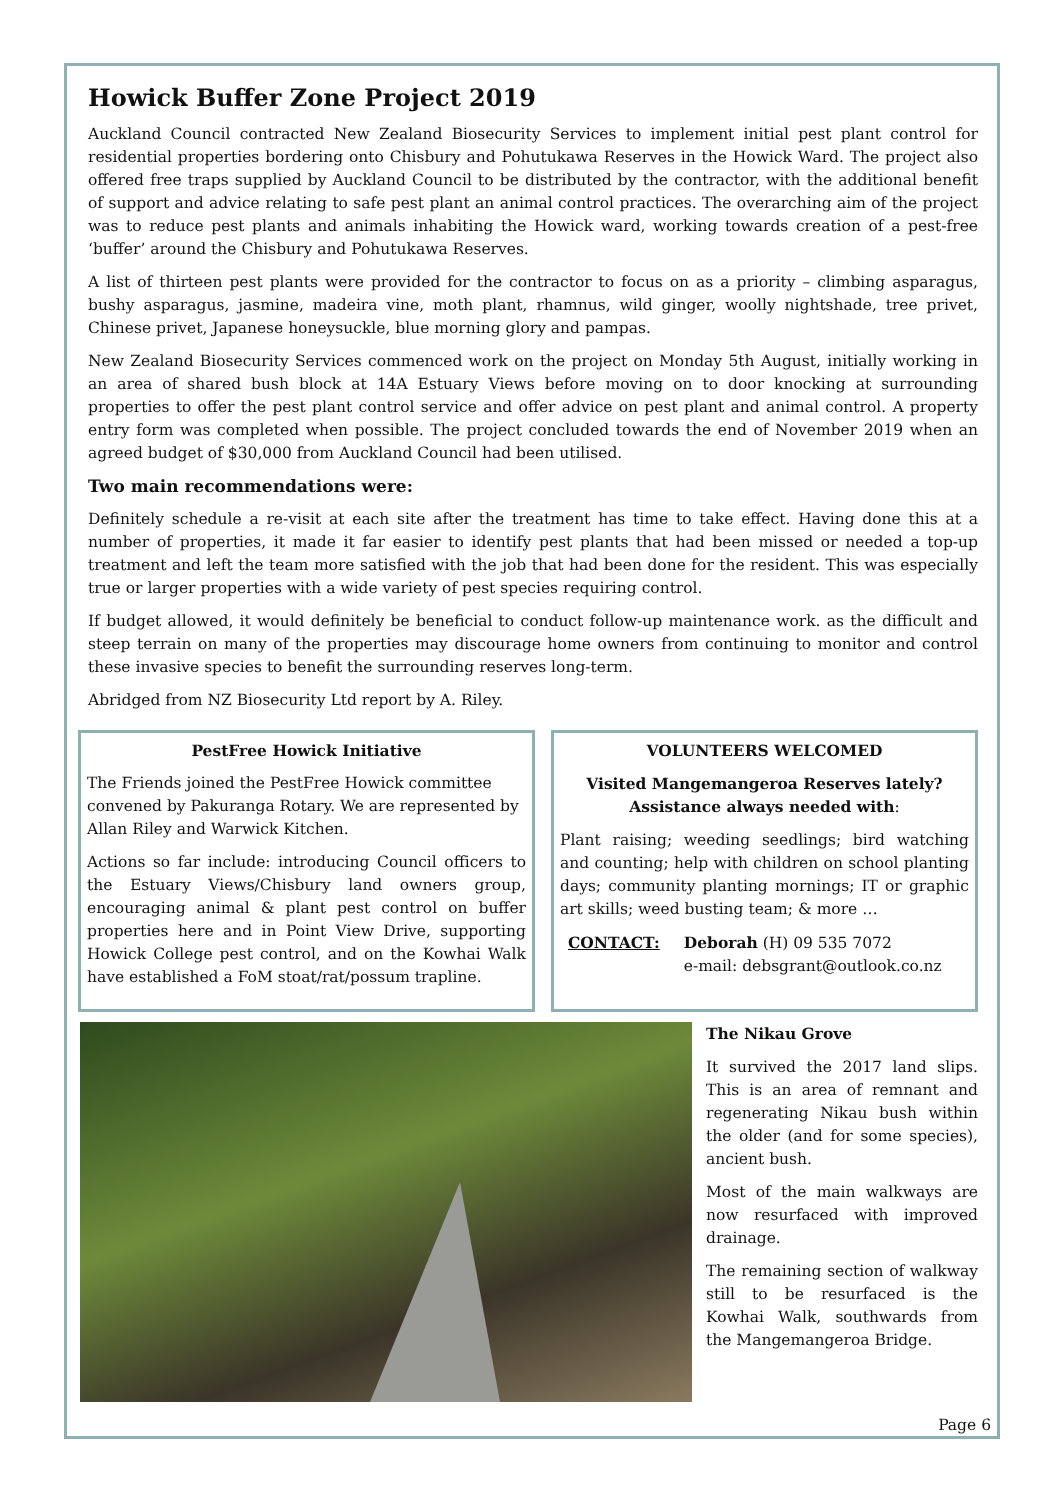Howick Buffer Zone Project 2019
Auckland Council contracted New Zealand Biosecurity Services to implement initial pest plant control for residential properties bordering onto Chisbury and Pohutukawa Reserves in the Howick Ward. The project also offered free traps supplied by Auckland Council to be distributed by the contractor, with the additional benefit of support and advice relating to safe pest plant an animal control practices. The overarching aim of the project was to reduce pest plants and animals inhabiting the Howick ward, working towards creation of a pest-free ‘buffer’ around the Chisbury and Pohutukawa Reserves.
A list of thirteen pest plants were provided for the contractor to focus on as a priority – climbing asparagus, bushy asparagus, jasmine, madeira vine, moth plant, rhamnus, wild ginger, woolly nightshade, tree privet, Chinese privet, Japanese honeysuckle, blue morning glory and pampas.
New Zealand Biosecurity Services commenced work on the project on Monday 5th August, initially working in an area of shared bush block at 14A Estuary Views before moving on to door knocking at surrounding properties to offer the pest plant control service and offer advice on pest plant and animal control. A property entry form was completed when possible. The project concluded towards the end of November 2019 when an agreed budget of $30,000 from Auckland Council had been utilised.
Two main recommendations were:
Definitely schedule a re-visit at each site after the treatment has time to take effect. Having done this at a number of properties, it made it far easier to identify pest plants that had been missed or needed a top-up treatment and left the team more satisfied with the job that had been done for the resident. This was especially true or larger properties with a wide variety of pest species requiring control.
If budget allowed, it would definitely be beneficial to conduct follow-up maintenance work. as the difficult and steep terrain on many of the properties may discourage home owners from continuing to monitor and control these invasive species to benefit the surrounding reserves long-term.
Abridged from NZ Biosecurity Ltd report by A. Riley.
PestFree Howick Initiative
The Friends joined the PestFree Howick committee convened by Pakuranga Rotary. We are represented by Allan Riley and Warwick Kitchen.
Actions so far include: introducing Council officers to the Estuary Views/Chisbury land owners group, encouraging animal & plant pest control on buffer properties here and in Point View Drive, supporting Howick College pest control, and on the Kowhai Walk have established a FoM stoat/rat/possum trapline.
VOLUNTEERS WELCOMED
Visited Mangemangeroa Reserves lately?
Assistance always needed with:
Plant raising; weeding seedlings; bird watching and counting; help with children on school planting days; community planting mornings; IT or graphic art skills; weed busting team; & more …
CONTACT: Deborah (H) 09 535 7072
e-mail: debsgrant@outlook.co.nz
The Nikau Grove
It survived the 2017 land slips. This is an area of remnant and regenerating Nikau bush within the older (and for some species), ancient bush.
Most of the main walkways are now resurfaced with improved drainage.
The remaining section of walkway still to be resurfaced is the Kowhai Walk, southwards from the Mangemangeroa Bridge.
Page 6